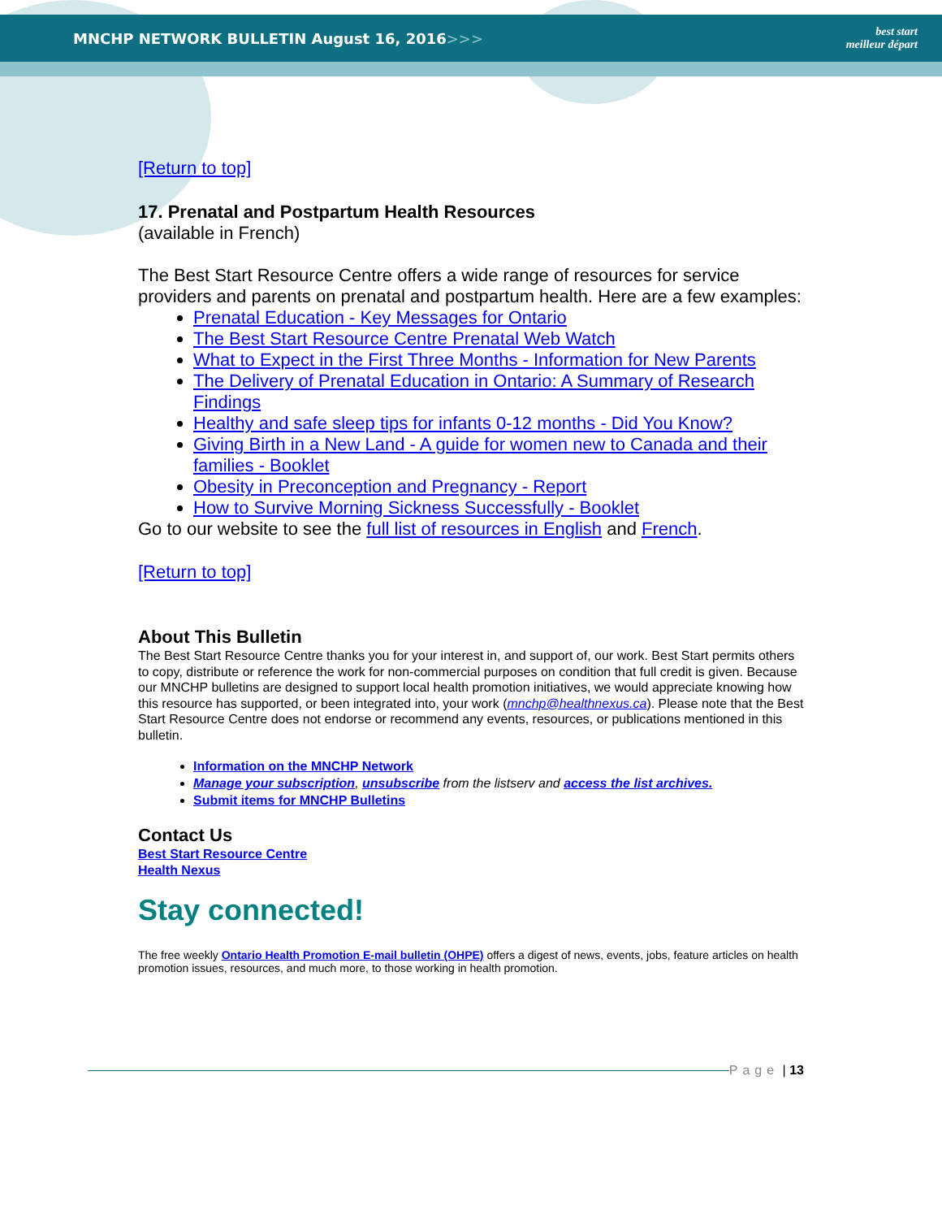MNCHP NETWORK BULLETIN August 16, 2016>>>
best start
meilleur départ
[Return to top]
17. Prenatal and Postpartum Health Resources
(available in French)
The Best Start Resource Centre offers a wide range of resources for service providers and parents on prenatal and postpartum health. Here are a few examples:
Prenatal Education - Key Messages for Ontario
The Best Start Resource Centre Prenatal Web Watch
What to Expect in the First Three Months - Information for New Parents
The Delivery of Prenatal Education in Ontario: A Summary of Research Findings
Healthy and safe sleep tips for infants 0-12 months - Did You Know?
Giving Birth in a New Land - A guide for women new to Canada and their families - Booklet
Obesity in Preconception and Pregnancy - Report
How to Survive Morning Sickness Successfully - Booklet
Go to our website to see the full list of resources in English and French.
[Return to top]
About This Bulletin
The Best Start Resource Centre thanks you for your interest in, and support of, our work. Best Start permits others to copy, distribute or reference the work for non-commercial purposes on condition that full credit is given. Because our MNCHP bulletins are designed to support local health promotion initiatives, we would appreciate knowing how this resource has supported, or been integrated into, your work (mnchp@healthnexus.ca). Please note that the Best Start Resource Centre does not endorse or recommend any events, resources, or publications mentioned in this bulletin.
Information on the MNCHP Network
Manage your subscription, unsubscribe from the listserv and access the list archives.
Submit items for MNCHP Bulletins
Contact Us
Best Start Resource Centre
Health Nexus
Stay connected!
The free weekly Ontario Health Promotion E-mail bulletin (OHPE) offers a digest of news, events, jobs, feature articles on health promotion issues, resources, and much more, to those working in health promotion.
Page | 13